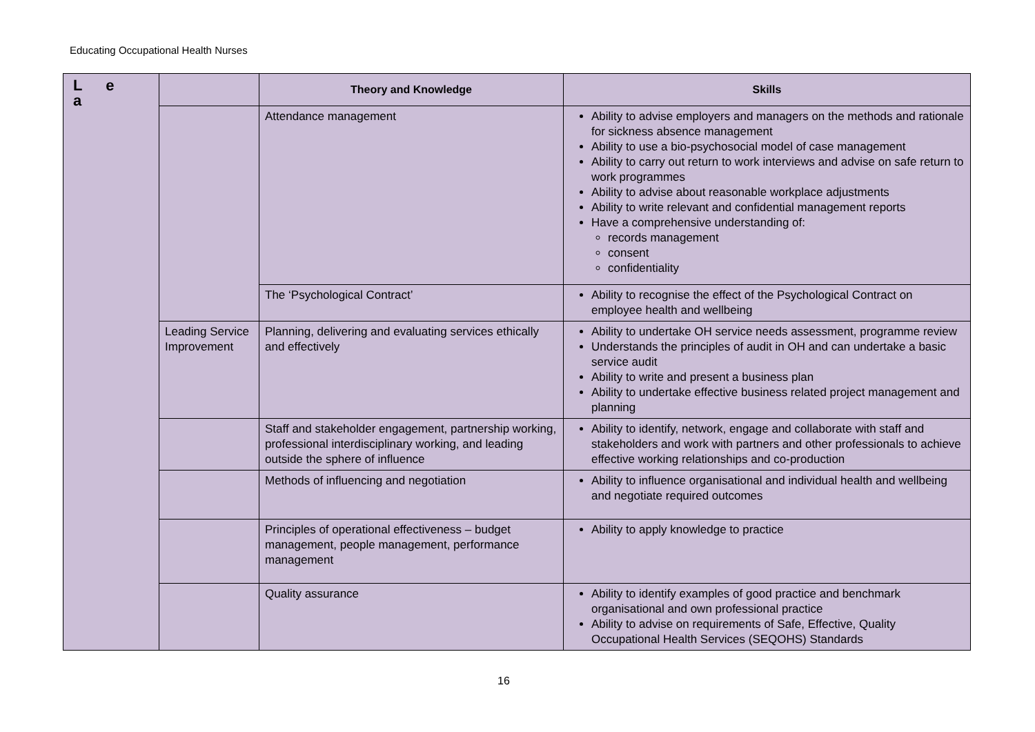Educating Occupational Health Nurses
| L e a | | Theory and Knowledge | Skills |
| | | Attendance management | Ability to advise employers and managers on the methods and rationale for sickness absence management Ability to use a bio-psychosocial model of case management Ability to carry out return to work interviews and advise on safe return to work programmes Ability to advise about reasonable workplace adjustments Ability to write relevant and confidential management reports Have a comprehensive understanding of: records management consent confidentiality |
| | | The ‘Psychological Contract’ | Ability to recognise the effect of the Psychological Contract on employee health and wellbeing |
| | Leading Service Improvement | Planning, delivering and evaluating services ethically and effectively | Ability to undertake OH service needs assessment, programme review Understands the principles of audit in OH and can undertake a basic service audit Ability to write and present a business plan Ability to undertake effective business related project management and planning |
| | | Staff and stakeholder engagement, partnership working, professional interdisciplinary working, and leading outside the sphere of influence | Ability to identify, network, engage and collaborate with staff and stakeholders and work with partners and other professionals to achieve effective working relationships and co-production |
| | | Methods of influencing and negotiation | Ability to influence organisational and individual health and wellbeing and negotiate required outcomes |
| | | Principles of operational effectiveness – budget management, people management, performance management | Ability to apply knowledge to practice |
| | | Quality assurance | Ability to identify examples of good practice and benchmark organisational and own professional practice Ability to advise on requirements of Safe, Effective, Quality Occupational Health Services (SEQOHS) Standards |
16